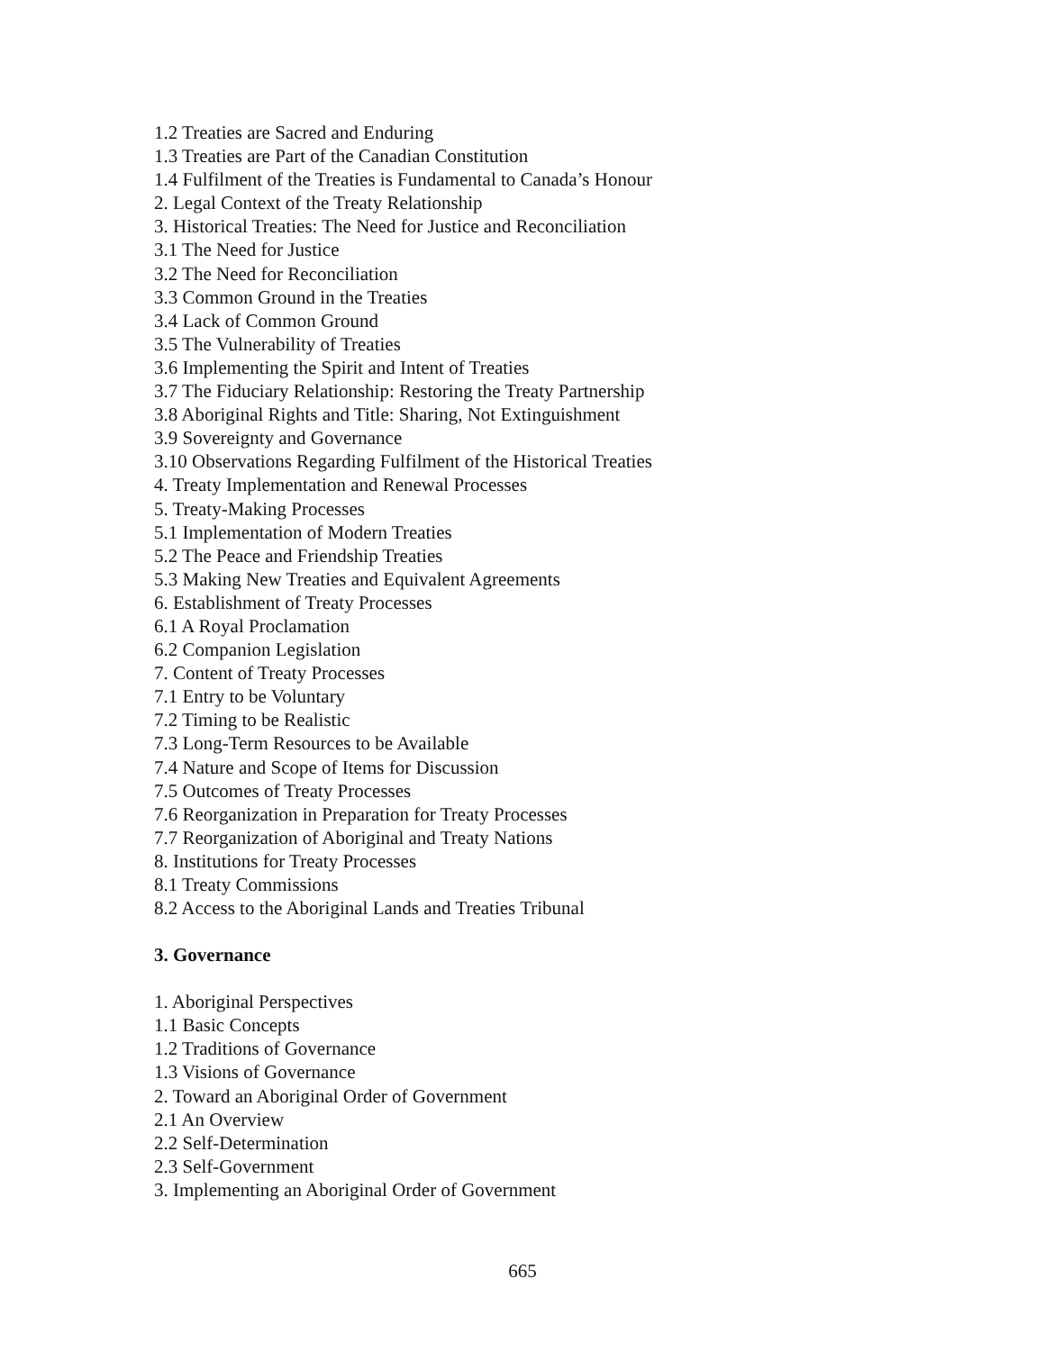1.2 Treaties are Sacred and Enduring
1.3 Treaties are Part of the Canadian Constitution
1.4 Fulfilment of the Treaties is Fundamental to Canada’s Honour
2. Legal Context of the Treaty Relationship
3. Historical Treaties: The Need for Justice and Reconciliation
3.1 The Need for Justice
3.2 The Need for Reconciliation
3.3 Common Ground in the Treaties
3.4 Lack of Common Ground
3.5 The Vulnerability of Treaties
3.6 Implementing the Spirit and Intent of Treaties
3.7 The Fiduciary Relationship: Restoring the Treaty Partnership
3.8 Aboriginal Rights and Title: Sharing, Not Extinguishment
3.9 Sovereignty and Governance
3.10 Observations Regarding Fulfilment of the Historical Treaties
4. Treaty Implementation and Renewal Processes
5. Treaty-Making Processes
5.1 Implementation of Modern Treaties
5.2 The Peace and Friendship Treaties
5.3 Making New Treaties and Equivalent Agreements
6. Establishment of Treaty Processes
6.1 A Royal Proclamation
6.2 Companion Legislation
7. Content of Treaty Processes
7.1 Entry to be Voluntary
7.2 Timing to be Realistic
7.3 Long-Term Resources to be Available
7.4 Nature and Scope of Items for Discussion
7.5 Outcomes of Treaty Processes
7.6 Reorganization in Preparation for Treaty Processes
7.7 Reorganization of Aboriginal and Treaty Nations
8. Institutions for Treaty Processes
8.1 Treaty Commissions
8.2 Access to the Aboriginal Lands and Treaties Tribunal
3. Governance
1. Aboriginal Perspectives
1.1 Basic Concepts
1.2 Traditions of Governance
1.3 Visions of Governance
2. Toward an Aboriginal Order of Government
2.1 An Overview
2.2 Self-Determination
2.3 Self-Government
3. Implementing an Aboriginal Order of Government
665